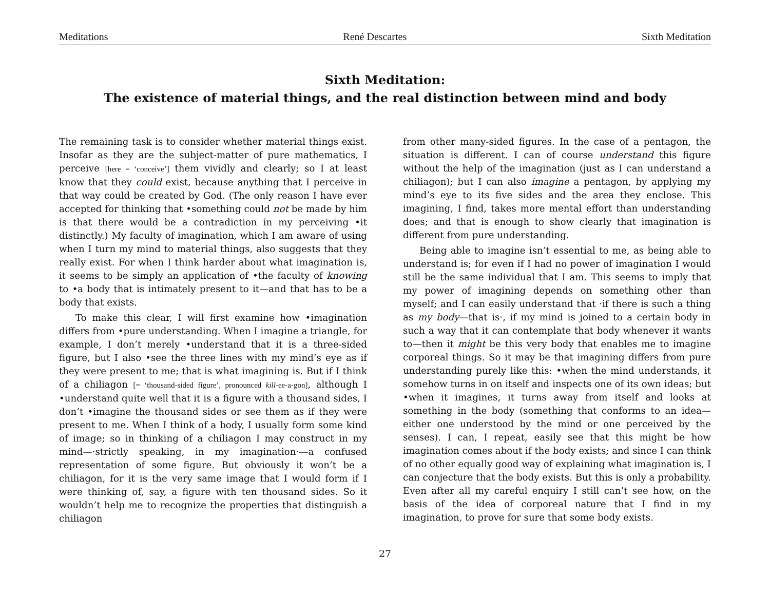Meditations René Descartes Sixth Meditation
Sixth Meditation:
The existence of material things, and the real distinction between mind and body
The remaining task is to consider whether material things exist. Insofar as they are the subject-matter of pure mathematics, I perceive [here = ‘conceive’] them vividly and clearly; so I at least know that they could exist, because anything that I perceive in that way could be created by God. (The only reason I have ever accepted for thinking that •something could not be made by him is that there would be a contradiction in my perceiving •it distinctly.) My faculty of imagination, which I am aware of using when I turn my mind to material things, also suggests that they really exist. For when I think harder about what imagination is, it seems to be simply an application of •the faculty of knowing to •a body that is intimately present to it—and that has to be a body that exists.
To make this clear, I will first examine how •imagination differs from •pure understanding. When I imagine a triangle, for example, I don’t merely •understand that it is a three-sided figure, but I also •see the three lines with my mind’s eye as if they were present to me; that is what imagining is. But if I think of a chiliagon [= ‘thousand-sided figure’, pronounced kill-ee-a-gon], although I •understand quite well that it is a figure with a thousand sides, I don’t •imagine the thousand sides or see them as if they were present to me. When I think of a body, I usually form some kind of image; so in thinking of a chiliagon I may construct in my mind—·strictly speaking, in my imagination·—a confused representation of some figure. But obviously it won’t be a chiliagon, for it is the very same image that I would form if I were thinking of, say, a figure with ten thousand sides. So it wouldn’t help me to recognize the properties that distinguish a chiliagon
from other many-sided figures. In the case of a pentagon, the situation is different. I can of course understand this figure without the help of the imagination (just as I can understand a chiliagon); but I can also imagine a pentagon, by applying my mind’s eye to its five sides and the area they enclose. This imagining, I find, takes more mental effort than understanding does; and that is enough to show clearly that imagination is different from pure understanding.
Being able to imagine isn’t essential to me, as being able to understand is; for even if I had no power of imagination I would still be the same individual that I am. This seems to imply that my power of imagining depends on something other than myself; and I can easily understand that ·if there is such a thing as my body—that is·, if my mind is joined to a certain body in such a way that it can contemplate that body whenever it wants to—then it might be this very body that enables me to imagine corporeal things. So it may be that imagining differs from pure understanding purely like this: •when the mind understands, it somehow turns in on itself and inspects one of its own ideas; but •when it imagines, it turns away from itself and looks at something in the body (something that conforms to an idea—either one understood by the mind or one perceived by the senses). I can, I repeat, easily see that this might be how imagination comes about if the body exists; and since I can think of no other equally good way of explaining what imagination is, I can conjecture that the body exists. But this is only a probability. Even after all my careful enquiry I still can’t see how, on the basis of the idea of corporeal nature that I find in my imagination, to prove for sure that some body exists.
27